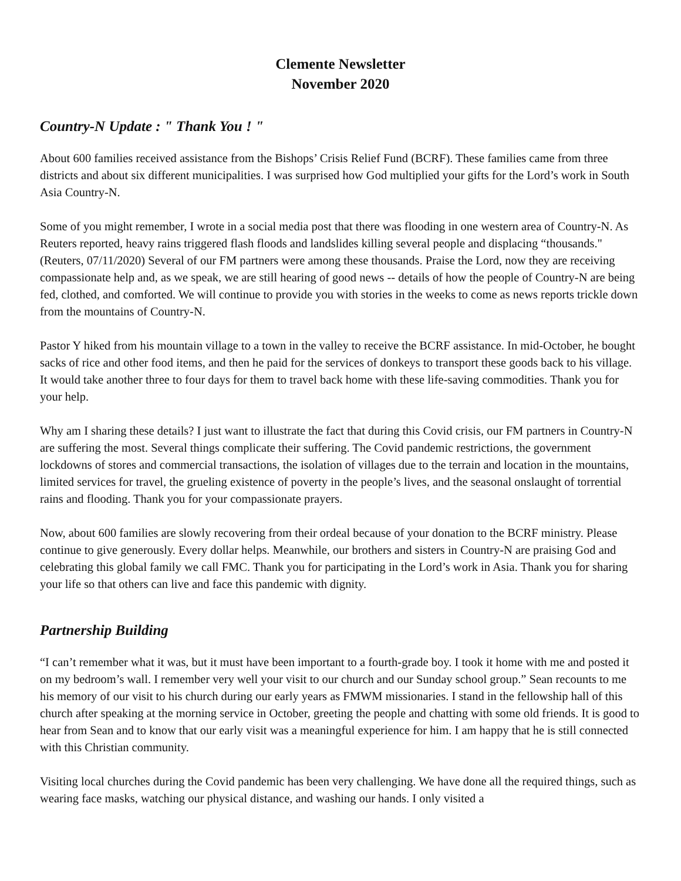Clemente Newsletter
November 2020
Country-N Update : " Thank You ! "
About 600 families received assistance from the Bishops’ Crisis Relief Fund (BCRF). These families came from three districts and about six different municipalities. I was surprised how God multiplied your gifts for the Lord’s work in South Asia Country-N.
Some of you might remember, I wrote in a social media post that there was flooding in one western area of Country-N. As Reuters reported, heavy rains triggered flash floods and landslides killing several people and displacing “thousands." (Reuters, 07/11/2020) Several of our FM partners were among these thousands. Praise the Lord, now they are receiving compassionate help and, as we speak, we are still hearing of good news -- details of how the people of Country-N are being fed, clothed, and comforted. We will continue to provide you with stories in the weeks to come as news reports trickle down from the mountains of Country-N.
Pastor Y hiked from his mountain village to a town in the valley to receive the BCRF assistance. In mid-October, he bought sacks of rice and other food items, and then he paid for the services of donkeys to transport these goods back to his village. It would take another three to four days for them to travel back home with these life-saving commodities. Thank you for your help.
Why am I sharing these details? I just want to illustrate the fact that during this Covid crisis, our FM partners in Country-N are suffering the most. Several things complicate their suffering. The Covid pandemic restrictions, the government lockdowns of stores and commercial transactions, the isolation of villages due to the terrain and location in the mountains, limited services for travel, the grueling existence of poverty in the people’s lives, and the seasonal onslaught of torrential rains and flooding. Thank you for your compassionate prayers.
Now, about 600 families are slowly recovering from their ordeal because of your donation to the BCRF ministry. Please continue to give generously. Every dollar helps. Meanwhile, our brothers and sisters in Country-N are praising God and celebrating this global family we call FMC. Thank you for participating in the Lord’s work in Asia. Thank you for sharing your life so that others can live and face this pandemic with dignity.
Partnership Building
“I can’t remember what it was, but it must have been important to a fourth-grade boy. I took it home with me and posted it on my bedroom’s wall. I remember very well your visit to our church and our Sunday school group.” Sean recounts to me his memory of our visit to his church during our early years as FMWM missionaries. I stand in the fellowship hall of this church after speaking at the morning service in October, greeting the people and chatting with some old friends. It is good to hear from Sean and to know that our early visit was a meaningful experience for him. I am happy that he is still connected with this Christian community.
Visiting local churches during the Covid pandemic has been very challenging. We have done all the required things, such as wearing face masks, watching our physical distance, and washing our hands. I only visited a